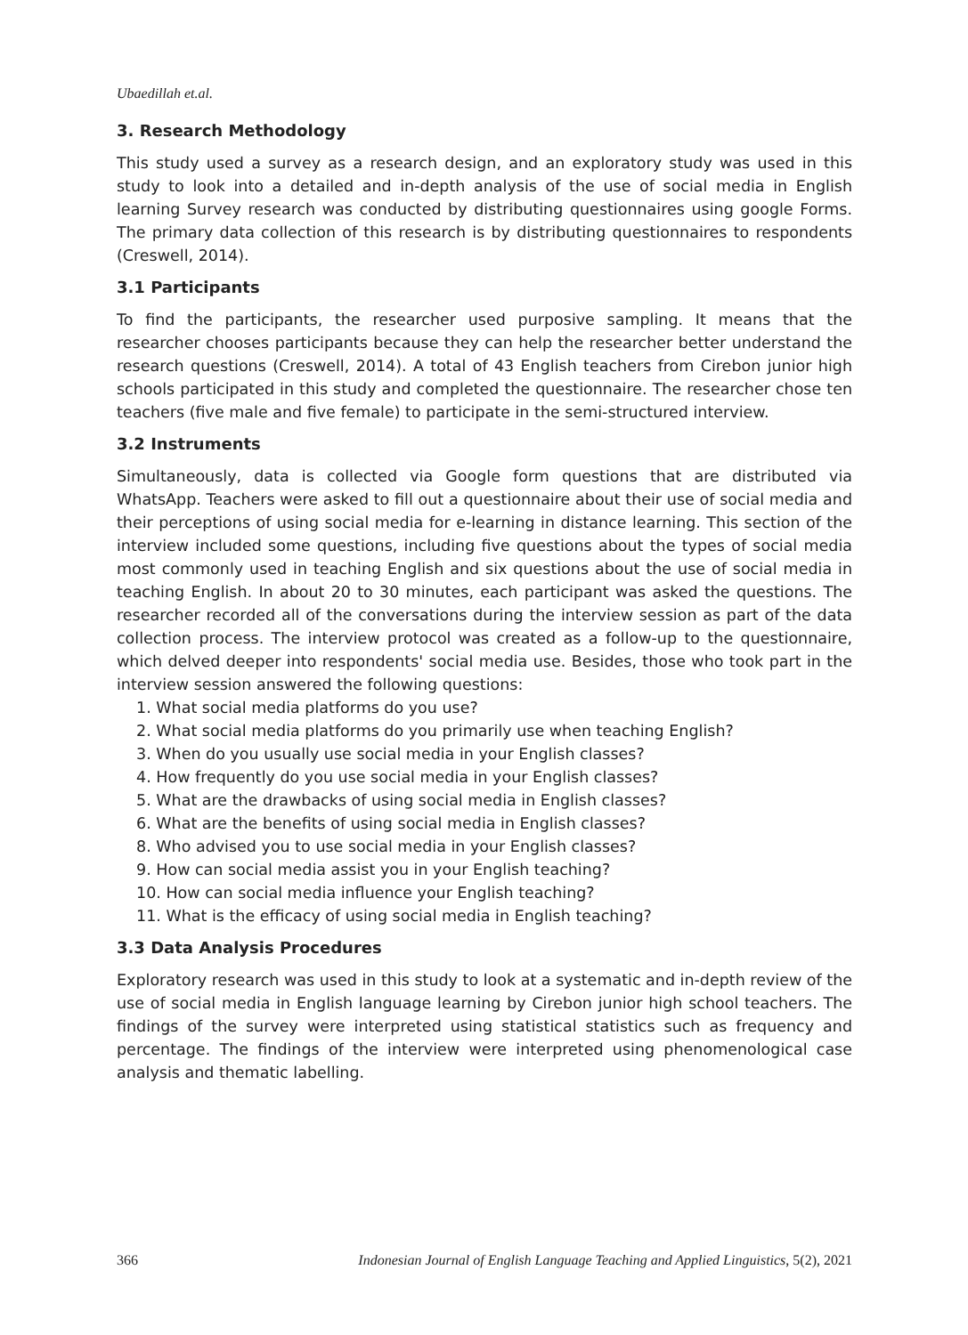Ubaedillah et.al.
3. Research Methodology
This study used a survey as a research design, and an exploratory study was used in this study to look into a detailed and in-depth analysis of the use of social media in English learning Survey research was conducted by distributing questionnaires using google Forms. The primary data collection of this research is by distributing questionnaires to respondents (Creswell, 2014).
3.1 Participants
To find the participants, the researcher used purposive sampling. It means that the researcher chooses participants because they can help the researcher better understand the research questions (Creswell, 2014). A total of 43 English teachers from Cirebon junior high schools participated in this study and completed the questionnaire. The researcher chose ten teachers (five male and five female) to participate in the semi-structured interview.
3.2 Instruments
Simultaneously, data is collected via Google form questions that are distributed via WhatsApp. Teachers were asked to fill out a questionnaire about their use of social media and their perceptions of using social media for e-learning in distance learning. This section of the interview included some questions, including five questions about the types of social media most commonly used in teaching English and six questions about the use of social media in teaching English. In about 20 to 30 minutes, each participant was asked the questions. The researcher recorded all of the conversations during the interview session as part of the data collection process. The interview protocol was created as a follow-up to the questionnaire, which delved deeper into respondents' social media use. Besides, those who took part in the interview session answered the following questions:
1. What social media platforms do you use?
2. What social media platforms do you primarily use when teaching English?
3. When do you usually use social media in your English classes?
4. How frequently do you use social media in your English classes?
5. What are the drawbacks of using social media in English classes?
6. What are the benefits of using social media in English classes?
8. Who advised you to use social media in your English classes?
9. How can social media assist you in your English teaching?
10. How can social media influence your English teaching?
11. What is the efficacy of using social media in English teaching?
3.3 Data Analysis Procedures
Exploratory research was used in this study to look at a systematic and in-depth review of the use of social media in English language learning by Cirebon junior high school teachers. The findings of the survey were interpreted using statistical statistics such as frequency and percentage. The findings of the interview were interpreted using phenomenological case analysis and thematic labelling.
366 Indonesian Journal of English Language Teaching and Applied Linguistics, 5(2), 2021